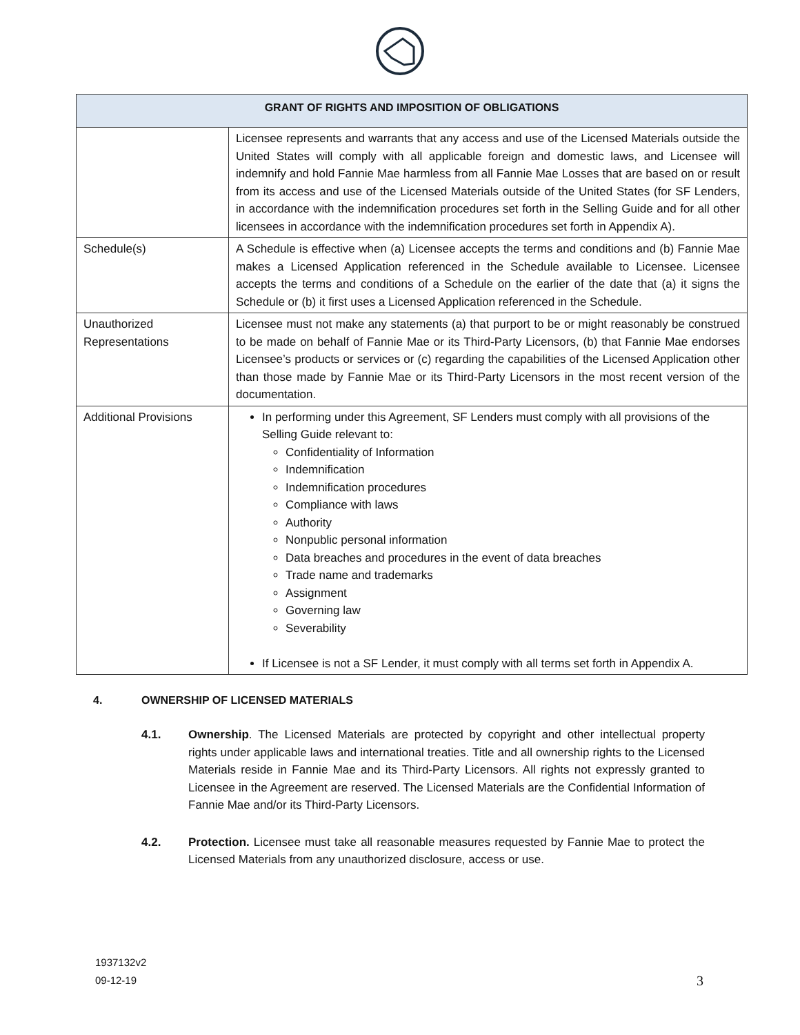| GRANT OF RIGHTS AND IMPOSITION OF OBLIGATIONS | |
| --- | --- |
| | Licensee represents and warrants that any access and use of the Licensed Materials outside the United States will comply with all applicable foreign and domestic laws, and Licensee will indemnify and hold Fannie Mae harmless from all Fannie Mae Losses that are based on or result from its access and use of the Licensed Materials outside of the United States (for SF Lenders, in accordance with the indemnification procedures set forth in the Selling Guide and for all other licensees in accordance with the indemnification procedures set forth in Appendix A). |
| Schedule(s) | A Schedule is effective when (a) Licensee accepts the terms and conditions and (b) Fannie Mae makes a Licensed Application referenced in the Schedule available to Licensee. Licensee accepts the terms and conditions of a Schedule on the earlier of the date that (a) it signs the Schedule or (b) it first uses a Licensed Application referenced in the Schedule. |
| Unauthorized Representations | Licensee must not make any statements (a) that purport to be or might reasonably be construed to be made on behalf of Fannie Mae or its Third-Party Licensors, (b) that Fannie Mae endorses Licensee’s products or services or (c) regarding the capabilities of the Licensed Application other than those made by Fannie Mae or its Third-Party Licensors in the most recent version of the documentation. |
| Additional Provisions | In performing under this Agreement, SF Lenders must comply with all provisions of the Selling Guide relevant to: Confidentiality of Information Indemnification Indemnification procedures Compliance with laws Authority Nonpublic personal information Data breaches and procedures in the event of data breaches Trade name and trademarks Assignment Governing law Severability If Licensee is not a SF Lender, it must comply with all terms set forth in Appendix A. |
4. OWNERSHIP OF LICENSED MATERIALS
4.1. Ownership. The Licensed Materials are protected by copyright and other intellectual property rights under applicable laws and international treaties. Title and all ownership rights to the Licensed Materials reside in Fannie Mae and its Third-Party Licensors. All rights not expressly granted to Licensee in the Agreement are reserved. The Licensed Materials are the Confidential Information of Fannie Mae and/or its Third-Party Licensors.
4.2. Protection. Licensee must take all reasonable measures requested by Fannie Mae to protect the Licensed Materials from any unauthorized disclosure, access or use.
1937132v2
09-12-19
3